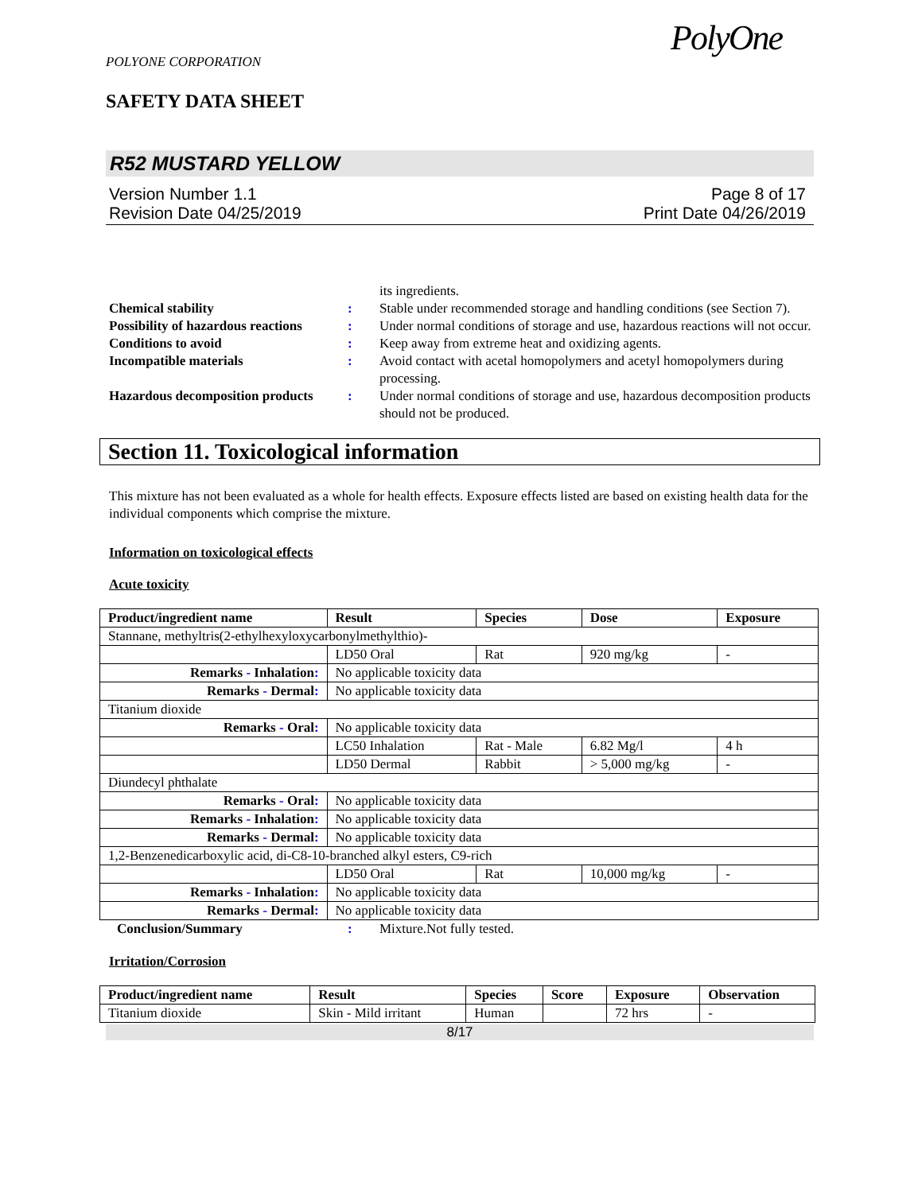POLYONE CORPORATION
SAFETY DATA SHEET
PolyOne
R52 MUSTARD YELLOW
Version Number 1.1
Revision Date 04/25/2019
Page 8 of 17
Print Date 04/26/2019
its ingredients.
Chemical stability:
Stable under recommended storage and handling conditions (see Section 7).
Possibility of hazardous reactions:
Under normal conditions of storage and use, hazardous reactions will not occur.
Conditions to avoid:
Keep away from extreme heat and oxidizing agents.
Incompatible materials:
Avoid contact with acetal homopolymers and acetyl homopolymers during processing.
Hazardous decomposition products:
Under normal conditions of storage and use, hazardous decomposition products should not be produced.
Section 11. Toxicological information
This mixture has not been evaluated as a whole for health effects. Exposure effects listed are based on existing health data for the individual components which comprise the mixture.
Information on toxicological effects
Acute toxicity
| Product/ingredient name | Result | Species | Dose | Exposure |
| --- | --- | --- | --- | --- |
| Stannane, methyltris(2-ethylhexyloxycarbonylmethylthio)- | | | | |
| | LD50 Oral | Rat | 920 mg/kg | - |
| Remarks - Inhalation : | No applicable toxicity data | | | |
| Remarks - Dermal : | No applicable toxicity data | | | |
| Titanium dioxide | | | | |
| Remarks - Oral : | No applicable toxicity data | | | |
| | LC50 Inhalation | Rat - Male | 6.82 Mg/l | 4 h |
| | LD50 Dermal | Rabbit | > 5,000 mg/kg | - |
| Diundecyl phthalate | | | | |
| Remarks - Oral : | No applicable toxicity data | | | |
| Remarks - Inhalation : | No applicable toxicity data | | | |
| Remarks - Dermal : | No applicable toxicity data | | | |
| 1,2-Benzenedicarboxylic acid, di-C8-10-branched alkyl esters, C9-rich | | | | |
| | LD50 Oral | Rat | 10,000 mg/kg | - |
| Remarks - Inhalation : | No applicable toxicity data | | | |
| Remarks - Dermal : | No applicable toxicity data | | | |
Conclusion/Summary:
Mixture.Not fully tested.
Irritation/Corrosion
| Product/ingredient name | Result | Species | Score | Exposure | Observation |
| --- | --- | --- | --- | --- | --- |
| Titanium dioxide | Skin - Mild irritant | Human | | 72 hrs | - |
8/17